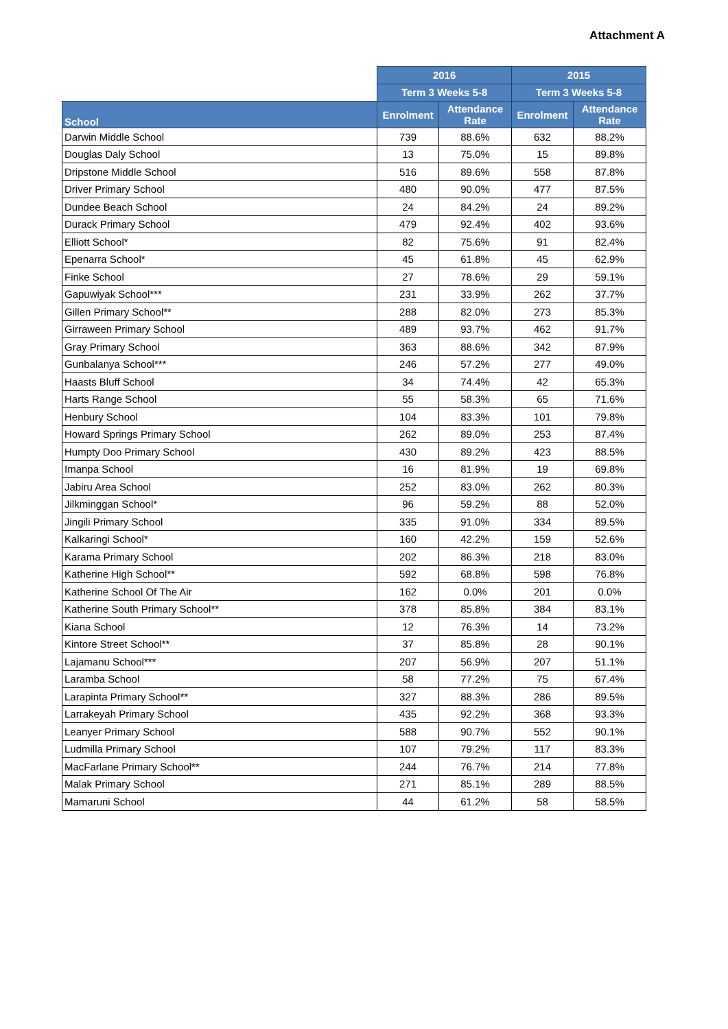Attachment A
| | 2016 | | 2015 | |
| --- | --- | --- | --- | --- |
| | Term 3 Weeks 5-8 | | Term 3 Weeks 5-8 | |
| School | Enrolment | Attendance Rate | Enrolment | Attendance Rate |
| Darwin Middle School | 739 | 88.6% | 632 | 88.2% |
| Douglas Daly School | 13 | 75.0% | 15 | 89.8% |
| Dripstone Middle School | 516 | 89.6% | 558 | 87.8% |
| Driver Primary School | 480 | 90.0% | 477 | 87.5% |
| Dundee Beach School | 24 | 84.2% | 24 | 89.2% |
| Durack Primary School | 479 | 92.4% | 402 | 93.6% |
| Elliott School* | 82 | 75.6% | 91 | 82.4% |
| Epenarra School* | 45 | 61.8% | 45 | 62.9% |
| Finke School | 27 | 78.6% | 29 | 59.1% |
| Gapuwiyak School*** | 231 | 33.9% | 262 | 37.7% |
| Gillen Primary School** | 288 | 82.0% | 273 | 85.3% |
| Girraween Primary School | 489 | 93.7% | 462 | 91.7% |
| Gray Primary School | 363 | 88.6% | 342 | 87.9% |
| Gunbalanya School*** | 246 | 57.2% | 277 | 49.0% |
| Haasts Bluff School | 34 | 74.4% | 42 | 65.3% |
| Harts Range School | 55 | 58.3% | 65 | 71.6% |
| Henbury School | 104 | 83.3% | 101 | 79.8% |
| Howard Springs Primary School | 262 | 89.0% | 253 | 87.4% |
| Humpty Doo Primary School | 430 | 89.2% | 423 | 88.5% |
| Imanpa School | 16 | 81.9% | 19 | 69.8% |
| Jabiru Area School | 252 | 83.0% | 262 | 80.3% |
| Jilkminggan School* | 96 | 59.2% | 88 | 52.0% |
| Jingili Primary School | 335 | 91.0% | 334 | 89.5% |
| Kalkaringi School* | 160 | 42.2% | 159 | 52.6% |
| Karama Primary School | 202 | 86.3% | 218 | 83.0% |
| Katherine High School** | 592 | 68.8% | 598 | 76.8% |
| Katherine School Of The Air | 162 | 0.0% | 201 | 0.0% |
| Katherine South Primary School** | 378 | 85.8% | 384 | 83.1% |
| Kiana School | 12 | 76.3% | 14 | 73.2% |
| Kintore Street School** | 37 | 85.8% | 28 | 90.1% |
| Lajamanu School*** | 207 | 56.9% | 207 | 51.1% |
| Laramba School | 58 | 77.2% | 75 | 67.4% |
| Larapinta Primary School** | 327 | 88.3% | 286 | 89.5% |
| Larrakeyah Primary School | 435 | 92.2% | 368 | 93.3% |
| Leanyer Primary School | 588 | 90.7% | 552 | 90.1% |
| Ludmilla Primary School | 107 | 79.2% | 117 | 83.3% |
| MacFarlane Primary School** | 244 | 76.7% | 214 | 77.8% |
| Malak Primary School | 271 | 85.1% | 289 | 88.5% |
| Mamaruni School | 44 | 61.2% | 58 | 58.5% |